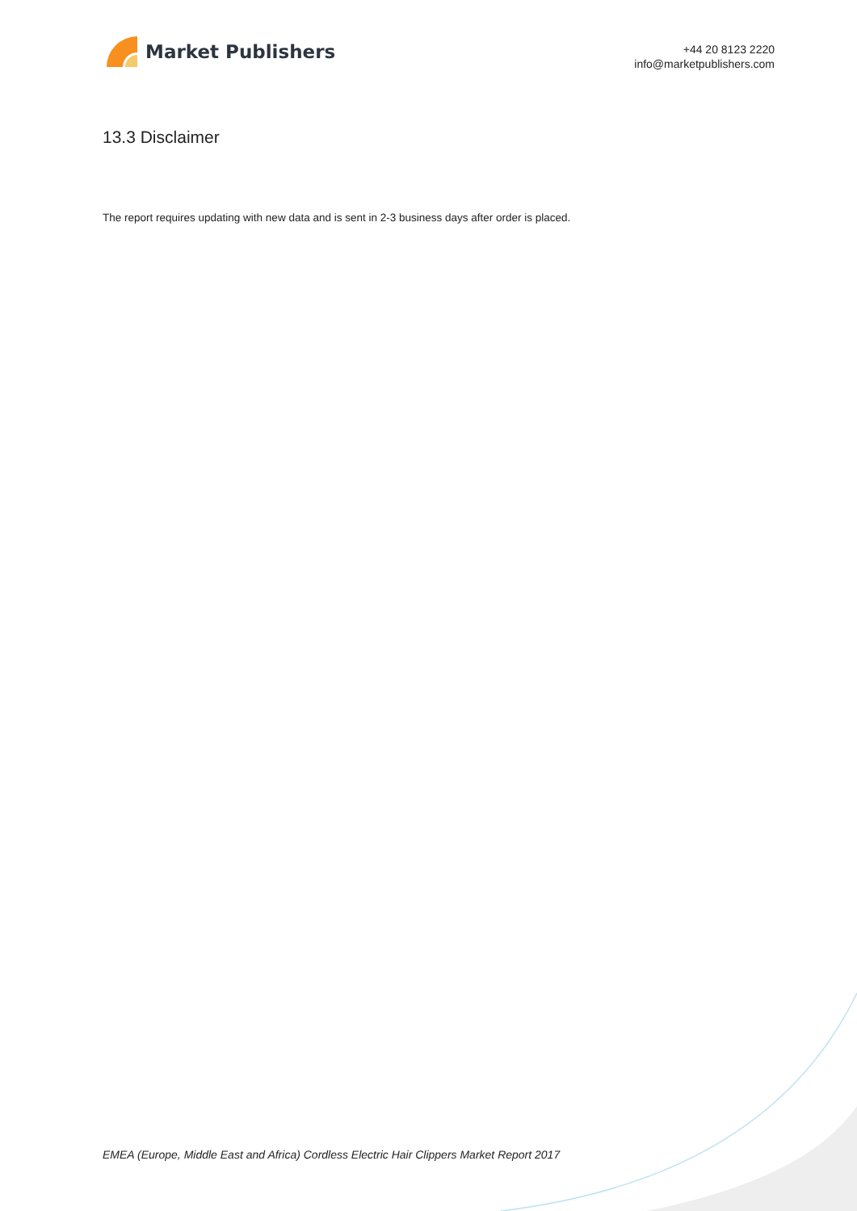Market Publishers
+44 20 8123 2220
info@marketpublishers.com
13.3 Disclaimer
The report requires updating with new data and is sent in 2-3 business days after order is placed.
EMEA (Europe, Middle East and Africa) Cordless Electric Hair Clippers Market Report 2017